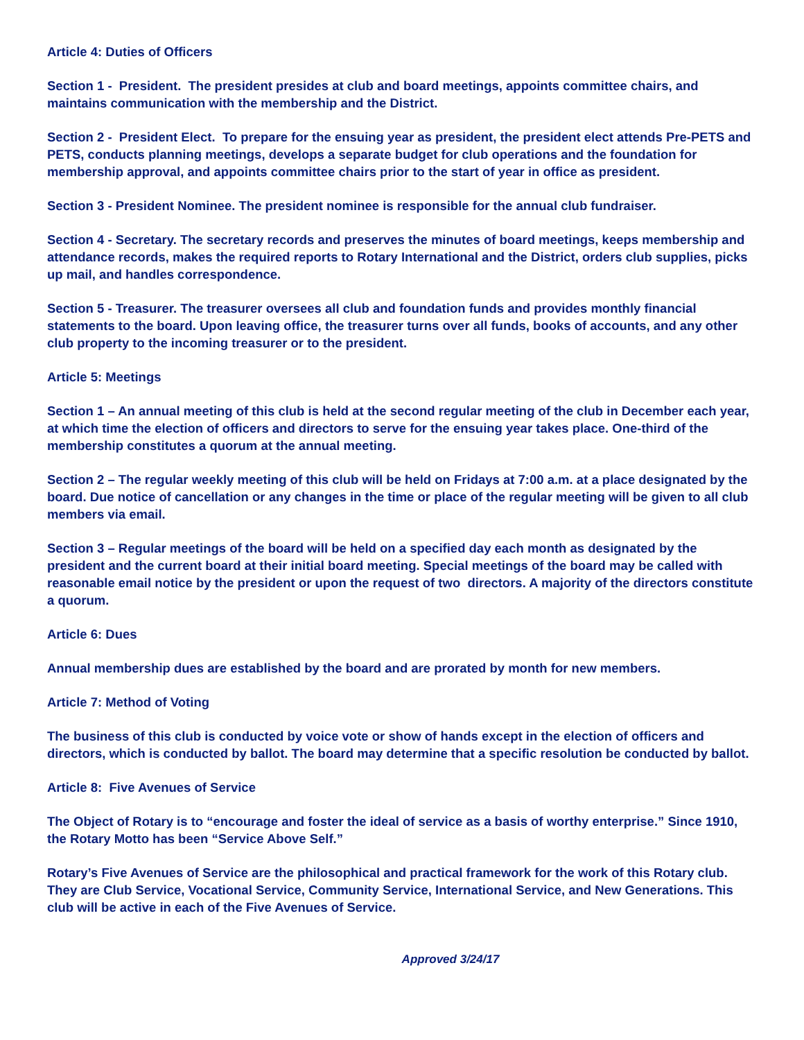Article 4: Duties of Officers
Section 1 - President. The president presides at club and board meetings, appoints committee chairs, and maintains communication with the membership and the District.
Section 2 - President Elect. To prepare for the ensuing year as president, the president elect attends Pre-PETS and PETS, conducts planning meetings, develops a separate budget for club operations and the foundation for membership approval, and appoints committee chairs prior to the start of year in office as president.
Section 3 - President Nominee. The president nominee is responsible for the annual club fundraiser.
Section 4 - Secretary. The secretary records and preserves the minutes of board meetings, keeps membership and attendance records, makes the required reports to Rotary International and the District, orders club supplies, picks up mail, and handles correspondence.
Section 5 - Treasurer. The treasurer oversees all club and foundation funds and provides monthly financial statements to the board. Upon leaving office, the treasurer turns over all funds, books of accounts, and any other club property to the incoming treasurer or to the president.
Article 5: Meetings
Section 1 – An annual meeting of this club is held at the second regular meeting of the club in December each year, at which time the election of officers and directors to serve for the ensuing year takes place. One-third of the membership constitutes a quorum at the annual meeting.
Section 2 – The regular weekly meeting of this club will be held on Fridays at 7:00 a.m. at a place designated by the board. Due notice of cancellation or any changes in the time or place of the regular meeting will be given to all club members via email.
Section 3 – Regular meetings of the board will be held on a specified day each month as designated by the president and the current board at their initial board meeting. Special meetings of the board may be called with reasonable email notice by the president or upon the request of two directors. A majority of the directors constitute a quorum.
Article 6: Dues
Annual membership dues are established by the board and are prorated by month for new members.
Article 7: Method of Voting
The business of this club is conducted by voice vote or show of hands except in the election of officers and directors, which is conducted by ballot. The board may determine that a specific resolution be conducted by ballot.
Article 8: Five Avenues of Service
The Object of Rotary is to “encourage and foster the ideal of service as a basis of worthy enterprise.” Since 1910, the Rotary Motto has been “Service Above Self.”
Rotary’s Five Avenues of Service are the philosophical and practical framework for the work of this Rotary club. They are Club Service, Vocational Service, Community Service, International Service, and New Generations. This club will be active in each of the Five Avenues of Service.
Approved 3/24/17